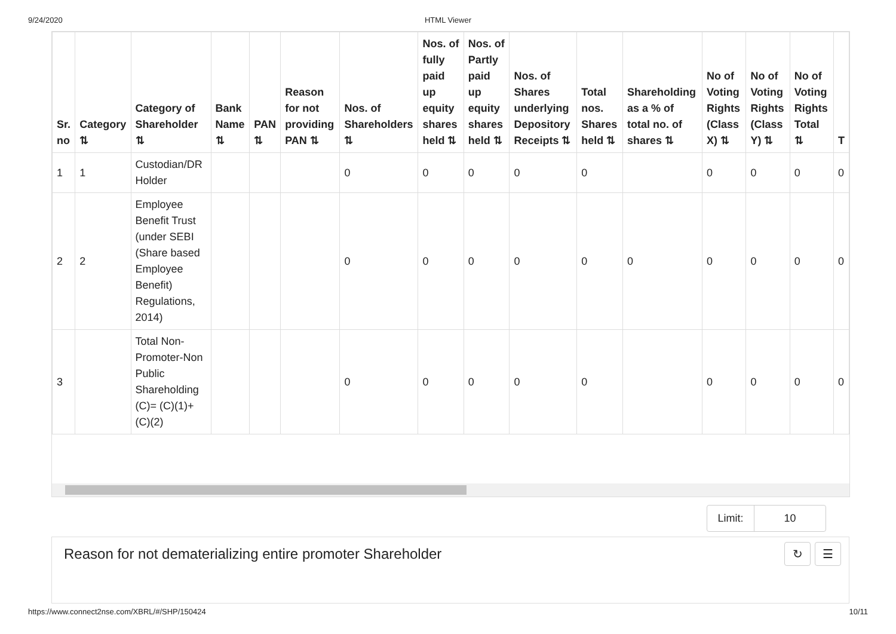9/24/2020
HTML Viewer
| Sr. no | Category ⇅ | Category of Shareholder ⇅ | Bank Name ⇅ | PAN ⇅ | Reason for not providing PAN ⇅ | Nos. of Shareholders ⇅ | Nos. of fully paid up equity shares held ⇅ | Nos. of Partly paid up equity shares held ⇅ | Nos. of Shares underlying Depository Receipts ⇅ | Total nos. Shares held ⇅ | Shareholding as a % of total no. of shares ⇅ | No of Voting Rights (Class X) ⇅ | No of Voting Rights (Class Y) ⇅ | No of Voting Rights Total ⇅ | T |
| --- | --- | --- | --- | --- | --- | --- | --- | --- | --- | --- | --- | --- | --- | --- | --- |
| 1 | 1 | Custodian/DR Holder | | | | 0 | 0 | 0 | 0 | 0 | | 0 | 0 | 0 | 0 |
| 2 | 2 | Employee Benefit Trust (under SEBI (Share based Employee Benefit) Regulations, 2014) | | | | 0 | 0 | 0 | 0 | 0 | 0 | 0 | 0 | 0 | 0 |
| 3 | | Total Non-Promoter-Non Public Shareholding (C)= (C)(1)+(C)(2) | | | | 0 | 0 | 0 | 0 | 0 | | 0 | 0 | 0 | 0 |
Limit: 10
Reason for not dematerializing entire promoter Shareholder
↻ ☰
https://www.connect2nse.com/XBRL/#/SHP/150424 10/11